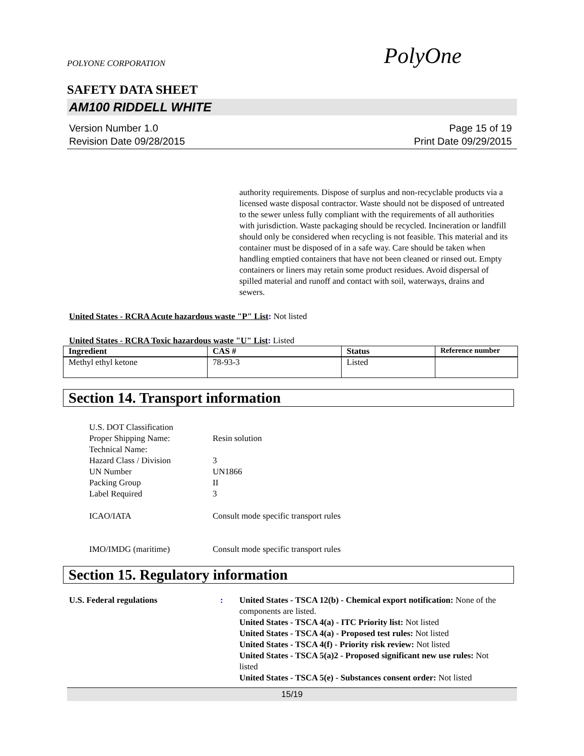POLYONE CORPORATION PolyOne
SAFETY DATA SHEET
AM100 RIDDELL WHITE
Version Number 1.0
Revision Date 09/28/2015
Page 15 of 19
Print Date 09/29/2015
authority requirements. Dispose of surplus and non-recyclable products via a licensed waste disposal contractor. Waste should not be disposed of untreated to the sewer unless fully compliant with the requirements of all authorities with jurisdiction. Waste packaging should be recycled. Incineration or landfill should only be considered when recycling is not feasible. This material and its container must be disposed of in a safe way. Care should be taken when handling emptied containers that have not been cleaned or rinsed out. Empty containers or liners may retain some product residues. Avoid dispersal of spilled material and runoff and contact with soil, waterways, drains and sewers.
United States - RCRA Acute hazardous waste "P" List: Not listed
United States - RCRA Toxic hazardous waste "U" List: Listed
| Ingredient | CAS # | Status | Reference number |
| --- | --- | --- | --- |
| Methyl ethyl ketone | 78-93-3 | Listed | |
Section 14. Transport information
| U.S. DOT Classification | |
| Proper Shipping Name: | Resin solution |
| Technical Name: | |
| Hazard Class / Division | 3 |
| UN Number | UN1866 |
| Packing Group | II |
| Label Required | 3 |
| ICAO/IATA | Consult mode specific transport rules |
| IMO/IMDG (maritime) | Consult mode specific transport rules |
Section 15. Regulatory information
U.S. Federal regulations : United States - TSCA 12(b) - Chemical export notification: None of the components are listed.
United States - TSCA 4(a) - ITC Priority list: Not listed
United States - TSCA 4(a) - Proposed test rules: Not listed
United States - TSCA 4(f) - Priority risk review: Not listed
United States - TSCA 5(a)2 - Proposed significant new use rules: Not listed
United States - TSCA 5(e) - Substances consent order: Not listed
15/19